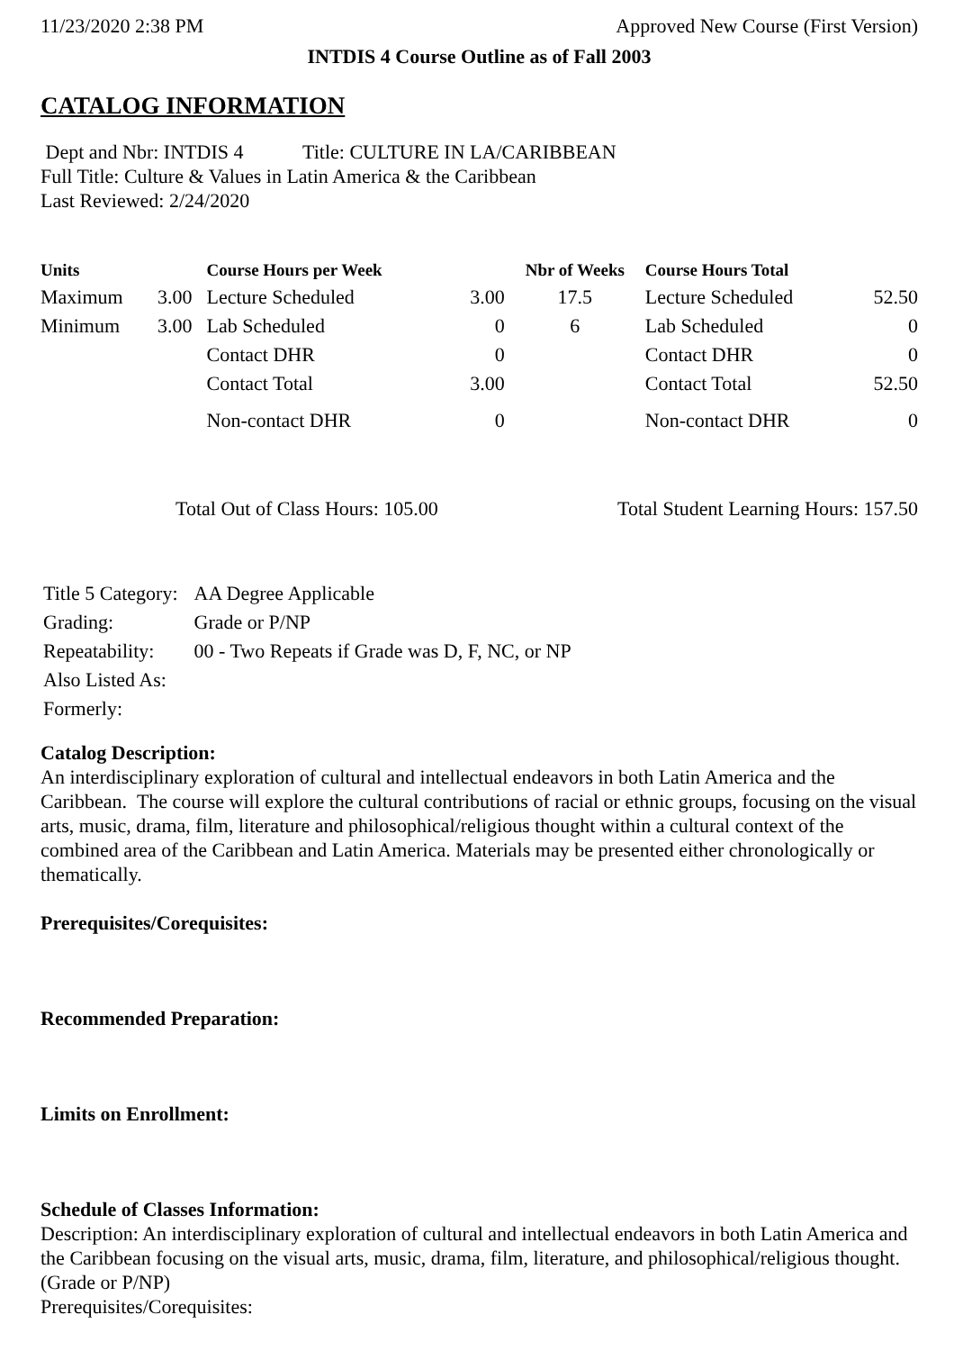11/23/2020 2:38 PM Approved New Course (First Version)
INTDIS 4 Course Outline as of Fall 2003
CATALOG INFORMATION
Dept and Nbr: INTDIS 4 Title: CULTURE IN LA/CARIBBEAN
Full Title: Culture & Values in Latin America & the Caribbean
Last Reviewed: 2/24/2020
| Units | | Course Hours per Week | | Nbr of Weeks | Course Hours Total | |
| --- | --- | --- | --- | --- | --- | --- |
| Maximum | 3.00 | Lecture Scheduled | 3.00 | 17.5 | Lecture Scheduled | 52.50 |
| Minimum | 3.00 | Lab Scheduled | 0 | 6 | Lab Scheduled | 0 |
| | | Contact DHR | 0 | | Contact DHR | 0 |
| | | Contact Total | 3.00 | | Contact Total | 52.50 |
| | | Non-contact DHR | 0 | | Non-contact DHR | 0 |
Total Out of Class Hours: 105.00 Total Student Learning Hours: 157.50
| Title 5 Category: | AA Degree Applicable |
| Grading: | Grade or P/NP |
| Repeatability: | 00 - Two Repeats if Grade was D, F, NC, or NP |
| Also Listed As: | |
| Formerly: | |
Catalog Description:
An interdisciplinary exploration of cultural and intellectual endeavors in both Latin America and the Caribbean. The course will explore the cultural contributions of racial or ethnic groups, focusing on the visual arts, music, drama, film, literature and philosophical/religious thought within a cultural context of the combined area of the Caribbean and Latin America. Materials may be presented either chronologically or thematically.
Prerequisites/Corequisites:
Recommended Preparation:
Limits on Enrollment:
Schedule of Classes Information:
Description: An interdisciplinary exploration of cultural and intellectual endeavors in both Latin America and the Caribbean focusing on the visual arts, music, drama, film, literature, and philosophical/religious thought. (Grade or P/NP)
Prerequisites/Corequisites: